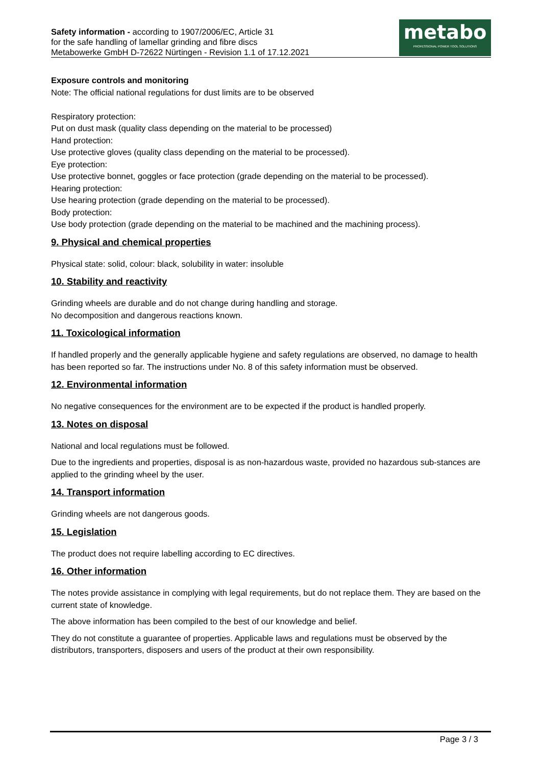Safety information - according to 1907/2006/EC, Article 31
for the safe handling of lamellar grinding and fibre discs
Metabowerke GmbH D-72622 Nürtingen - Revision 1.1 of 17.12.2021
metabo
PROFESSIONAL POWER TOOL SOLUTIONS
Exposure controls and monitoring
Note: The official national regulations for dust limits are to be observed
Respiratory protection:
Put on dust mask (quality class depending on the material to be processed)
Hand protection:
Use protective gloves (quality class depending on the material to be processed).
Eye protection:
Use protective bonnet, goggles or face protection (grade depending on the material to be processed).
Hearing protection:
Use hearing protection (grade depending on the material to be processed).
Body protection:
Use body protection (grade depending on the material to be machined and the machining process).
9. Physical and chemical properties
Physical state: solid, colour: black, solubility in water: insoluble
10. Stability and reactivity
Grinding wheels are durable and do not change during handling and storage.
No decomposition and dangerous reactions known.
11. Toxicological information
If handled properly and the generally applicable hygiene and safety regulations are observed, no damage to health has been reported so far. The instructions under No. 8 of this safety information must be observed.
12. Environmental information
No negative consequences for the environment are to be expected if the product is handled properly.
13. Notes on disposal
National and local regulations must be followed.
Due to the ingredients and properties, disposal is as non-hazardous waste, provided no hazardous sub-stances are applied to the grinding wheel by the user.
14. Transport information
Grinding wheels are not dangerous goods.
15. Legislation
The product does not require labelling according to EC directives.
16. Other information
The notes provide assistance in complying with legal requirements, but do not replace them. They are based on the current state of knowledge.
The above information has been compiled to the best of our knowledge and belief.
They do not constitute a guarantee of properties. Applicable laws and regulations must be observed by the distributors, transporters, disposers and users of the product at their own responsibility.
Page 3 / 3